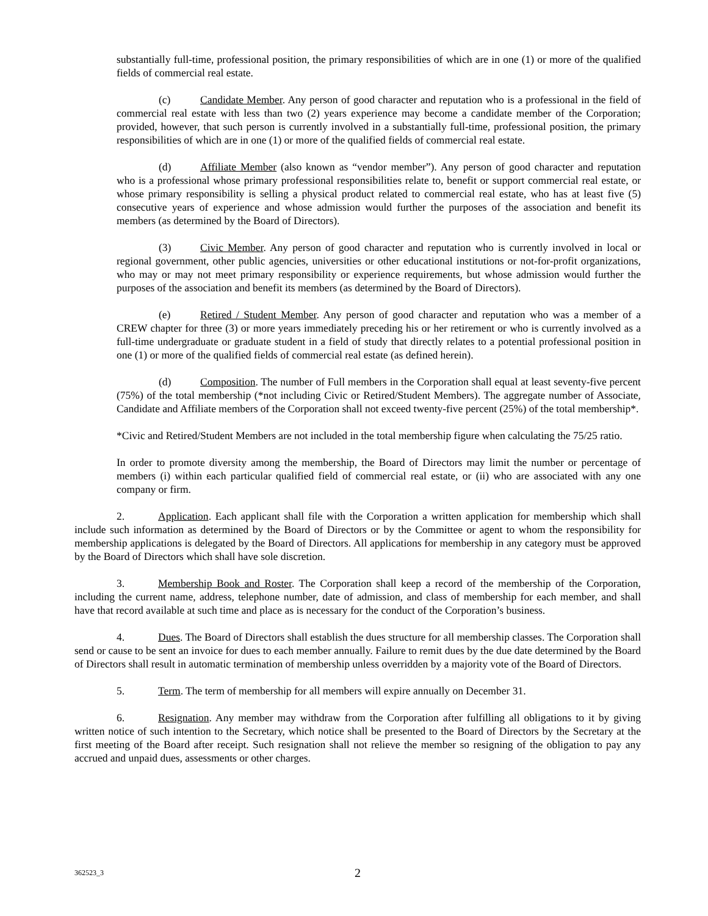substantially full-time, professional position, the primary responsibilities of which are in one (1) or more of the qualified fields of commercial real estate.
(c) Candidate Member. Any person of good character and reputation who is a professional in the field of commercial real estate with less than two (2) years experience may become a candidate member of the Corporation; provided, however, that such person is currently involved in a substantially full-time, professional position, the primary responsibilities of which are in one (1) or more of the qualified fields of commercial real estate.
(d) Affiliate Member (also known as “vendor member”). Any person of good character and reputation who is a professional whose primary professional responsibilities relate to, benefit or support commercial real estate, or whose primary responsibility is selling a physical product related to commercial real estate, who has at least five (5) consecutive years of experience and whose admission would further the purposes of the association and benefit its members (as determined by the Board of Directors).
(3) Civic Member. Any person of good character and reputation who is currently involved in local or regional government, other public agencies, universities or other educational institutions or not-for-profit organizations, who may or may not meet primary responsibility or experience requirements, but whose admission would further the purposes of the association and benefit its members (as determined by the Board of Directors).
(e) Retired / Student Member. Any person of good character and reputation who was a member of a CREW chapter for three (3) or more years immediately preceding his or her retirement or who is currently involved as a full-time undergraduate or graduate student in a field of study that directly relates to a potential professional position in one (1) or more of the qualified fields of commercial real estate (as defined herein).
(d) Composition. The number of Full members in the Corporation shall equal at least seventy-five percent (75%) of the total membership (*not including Civic or Retired/Student Members). The aggregate number of Associate, Candidate and Affiliate members of the Corporation shall not exceed twenty-five percent (25%) of the total membership*.
*Civic and Retired/Student Members are not included in the total membership figure when calculating the 75/25 ratio.
In order to promote diversity among the membership, the Board of Directors may limit the number or percentage of members (i) within each particular qualified field of commercial real estate, or (ii) who are associated with any one company or firm.
2. Application. Each applicant shall file with the Corporation a written application for membership which shall include such information as determined by the Board of Directors or by the Committee or agent to whom the responsibility for membership applications is delegated by the Board of Directors. All applications for membership in any category must be approved by the Board of Directors which shall have sole discretion.
3. Membership Book and Roster. The Corporation shall keep a record of the membership of the Corporation, including the current name, address, telephone number, date of admission, and class of membership for each member, and shall have that record available at such time and place as is necessary for the conduct of the Corporation’s business.
4. Dues. The Board of Directors shall establish the dues structure for all membership classes. The Corporation shall send or cause to be sent an invoice for dues to each member annually. Failure to remit dues by the due date determined by the Board of Directors shall result in automatic termination of membership unless overridden by a majority vote of the Board of Directors.
5. Term. The term of membership for all members will expire annually on December 31.
6. Resignation. Any member may withdraw from the Corporation after fulfilling all obligations to it by giving written notice of such intention to the Secretary, which notice shall be presented to the Board of Directors by the Secretary at the first meeting of the Board after receipt. Such resignation shall not relieve the member so resigning of the obligation to pay any accrued and unpaid dues, assessments or other charges.
362523_3 2